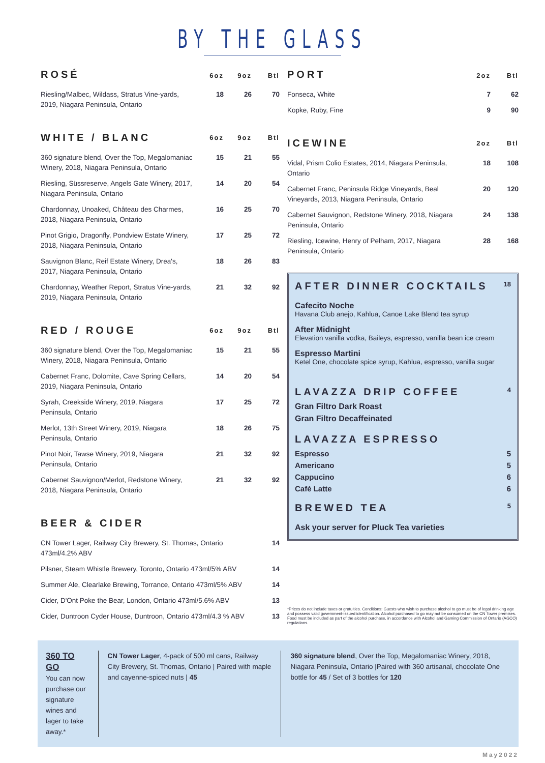BY THE GLASS
| ROSÉ | 6oz | 9oz | Btl |
| --- | --- | --- | --- |
| Riesling/Malbec, Wildass, Stratus Vine-yards, 2019, Niagara Peninsula, Ontario | 18 | 26 | 70 |
| WHITE / BLANC | 6oz | 9oz | Btl |
| 360 signature blend, Over the Top, Megalomaniac Winery, 2018, Niagara Peninsula, Ontario | 15 | 21 | 55 |
| Riesling, Süssreserve, Angels Gate Winery, 2017, Niagara Peninsula, Ontario | 14 | 20 | 54 |
| Chardonnay, Unoaked, Château des Charmes, 2018, Niagara Peninsula, Ontario | 16 | 25 | 70 |
| Pinot Grigio, Dragonfly, Pondview Estate Winery, 2018, Niagara Peninsula, Ontario | 17 | 25 | 72 |
| Sauvignon Blanc, Reif Estate Winery, Drea's, 2017, Niagara Peninsula, Ontario | 18 | 26 | 83 |
| Chardonnay, Weather Report, Stratus Vine-yards, 2019, Niagara Peninsula, Ontario | 21 | 32 | 92 |
| RED / ROUGE | 6oz | 9oz | Btl |
| 360 signature blend, Over the Top, Megalomaniac Winery, 2018, Niagara Peninsula, Ontario | 15 | 21 | 55 |
| Cabernet Franc, Dolomite, Cave Spring Cellars, 2019, Niagara Peninsula, Ontario | 14 | 20 | 54 |
| Syrah, Creekside Winery, 2019, Niagara Peninsula, Ontario | 17 | 25 | 72 |
| Merlot, 13th Street Winery, 2019, Niagara Peninsula, Ontario | 18 | 26 | 75 |
| Pinot Noir, Tawse Winery, 2019, Niagara Peninsula, Ontario | 21 | 32 | 92 |
| Cabernet Sauvignon/Merlot, Redstone Winery, 2018, Niagara Peninsula, Ontario | 21 | 32 | 92 |
| BEER & CIDER | |
| --- | --- |
| CN Tower Lager, Railway City Brewery, St. Thomas, Ontario 473ml/4.2% ABV | 14 |
| Pilsner, Steam Whistle Brewery, Toronto, Ontario 473ml/5% ABV | 14 |
| Summer Ale, Clearlake Brewing, Torrance, Ontario 473ml/5% ABV | 14 |
| Cider, D'Ont Poke the Bear, London, Ontario 473ml/5.6% ABV | 13 |
| Cider, Duntroon Cyder House, Duntroon, Ontario 473ml/4.3 % ABV | 13 |
| PORT | 2oz | Btl |
| --- | --- | --- |
| Fonseca, White | 7 | 62 |
| Kopke, Ruby, Fine | 9 | 90 |
| ICEWINE | 2oz | Btl |
| Vidal, Prism Colio Estates, 2014, Niagara Peninsula, Ontario | 18 | 108 |
| Cabernet Franc, Peninsula Ridge Vineyards, Beal Vineyards, 2013, Niagara Peninsula, Ontario | 20 | 120 |
| Cabernet Sauvignon, Redstone Winery, 2018, Niagara Peninsula, Ontario | 24 | 138 |
| Riesling, Icewine, Henry of Pelham, 2017, Niagara Peninsula, Ontario | 28 | 168 |
AFTER DINNER COCKTAILS 18
Cafecito Noche
Havana Club anejo, Kahlua, Canoe Lake Blend tea syrup
After Midnight
Elevation vanilla vodka, Baileys, espresso, vanilla bean ice cream
Espresso Martini
Ketel One, chocolate spice syrup, Kahlua, espresso, vanilla sugar
LAVAZZA DRIP COFFEE 4
Gran Filtro Dark Roast
Gran Filtro Decaffeinated
LAVAZZA ESPRESSO
Espresso 5
Americano 5
Cappucino 6
Café Latte 6
BREWED TEA 5
Ask your server for Pluck Tea varieties
*Prices do not include taxes or gratuities. Conditions: Guests who wish to purchase alcohol to go must be of legal drinking age and possess valid government-issued identification. Alcohol purchased to go may not be consumed on the CN Tower premises. Food must be included as part of the alcohol purchase, in accordance with Alcohol and Gaming Commission of Ontario (AGCO) regulations.
360 TO GO
You can now purchase our signature wines and lager to take away.*
CN Tower Lager, 4-pack of 500 ml cans, Railway City Brewery, St. Thomas, Ontario | Paired with maple and cayenne-spiced nuts | 45
360 signature blend, Over the Top, Megalomaniac Winery, 2018, Niagara Peninsula, Ontario |Paired with 360 artisanal, chocolate One bottle for 45 / Set of 3 bottles for 120
May2022